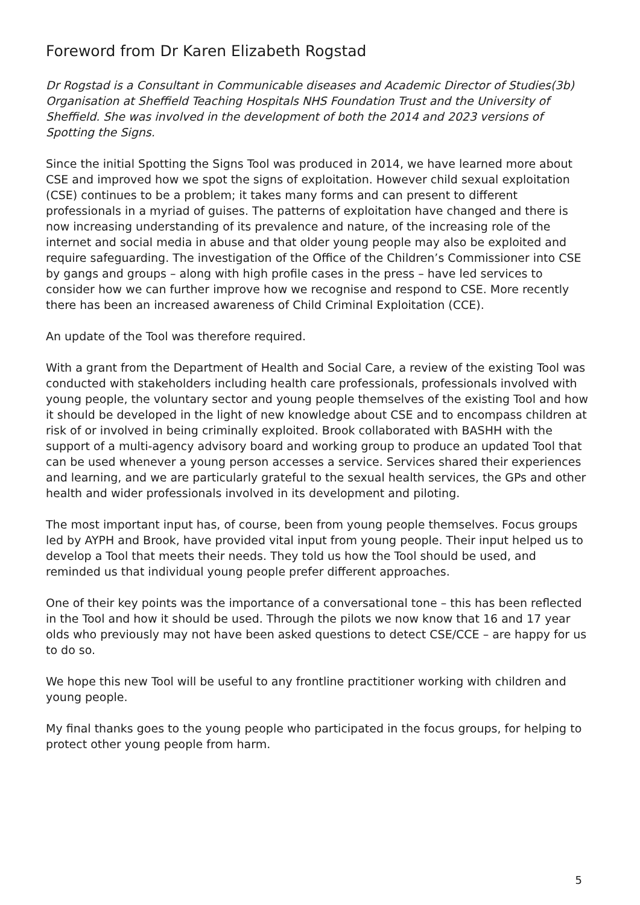Foreword from Dr Karen Elizabeth Rogstad
Dr Rogstad is a Consultant in Communicable diseases and Academic Director of Studies(3b) Organisation at Sheffield Teaching Hospitals NHS Foundation Trust and the University of Sheffield. She was involved in the development of both the 2014 and 2023 versions of Spotting the Signs.
Since the initial Spotting the Signs Tool was produced in 2014, we have learned more about CSE and improved how we spot the signs of exploitation. However child sexual exploitation (CSE) continues to be a problem; it takes many forms and can present to different professionals in a myriad of guises. The patterns of exploitation have changed and there is now increasing understanding of its prevalence and nature, of the increasing role of the internet and social media in abuse and that older young people may also be exploited and require safeguarding. The investigation of the Office of the Children’s Commissioner into CSE by gangs and groups – along with high profile cases in the press – have led services to consider how we can further improve how we recognise and respond to CSE. More recently there has been an increased awareness of Child Criminal Exploitation (CCE).
An update of the Tool was therefore required.
With a grant from the Department of Health and Social Care, a review of the existing Tool was conducted with stakeholders including health care professionals, professionals involved with young people, the voluntary sector and young people themselves of the existing Tool and how it should be developed in the light of new knowledge about CSE and to encompass children at risk of or involved in being criminally exploited. Brook collaborated with BASHH with the support of a multi-agency advisory board and working group to produce an updated Tool that can be used whenever a young person accesses a service. Services shared their experiences and learning, and we are particularly grateful to the sexual health services, the GPs and other health and wider professionals involved in its development and piloting.
The most important input has, of course, been from young people themselves. Focus groups led by AYPH and Brook, have provided vital input from young people. Their input helped us to develop a Tool that meets their needs. They told us how the Tool should be used, and reminded us that individual young people prefer different approaches.
One of their key points was the importance of a conversational tone – this has been reflected in the Tool and how it should be used. Through the pilots we now know that 16 and 17 year olds who previously may not have been asked questions to detect CSE/CCE – are happy for us to do so.
We hope this new Tool will be useful to any frontline practitioner working with children and young people.
My final thanks goes to the young people who participated in the focus groups, for helping to protect other young people from harm.
5